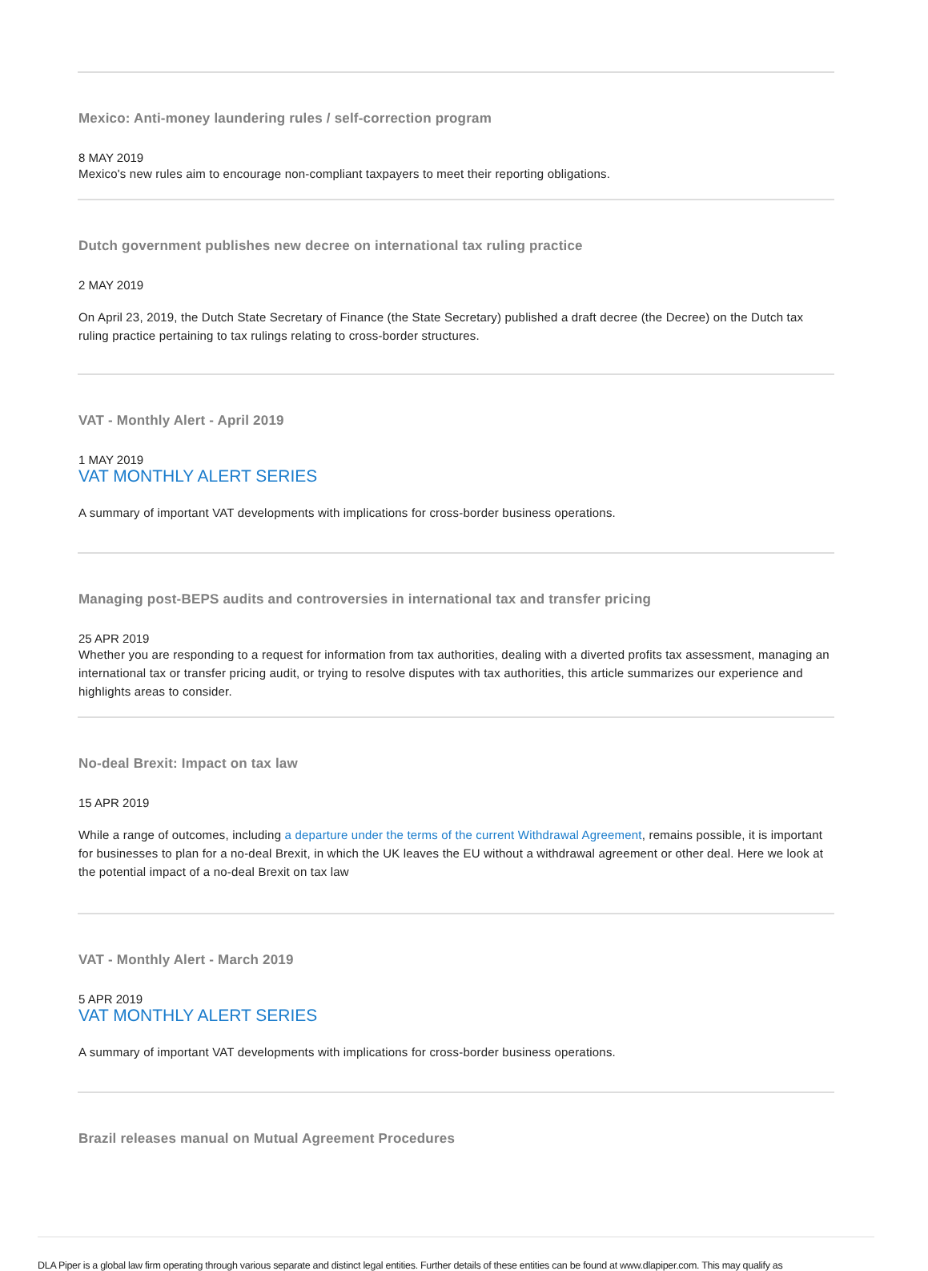Mexico: Anti-money laundering rules / self-correction program
8 MAY 2019
Mexico's new rules aim to encourage non-compliant taxpayers to meet their reporting obligations.
Dutch government publishes new decree on international tax ruling practice
2 MAY 2019
On April 23, 2019, the Dutch State Secretary of Finance (the State Secretary) published a draft decree (the Decree) on the Dutch tax ruling practice pertaining to tax rulings relating to cross-border structures.
VAT - Monthly Alert - April 2019
1 MAY 2019
VAT MONTHLY ALERT SERIES
A summary of important VAT developments with implications for cross-border business operations.
Managing post-BEPS audits and controversies in international tax and transfer pricing
25 APR 2019
Whether you are responding to a request for information from tax authorities, dealing with a diverted profits tax assessment, managing an international tax or transfer pricing audit, or trying to resolve disputes with tax authorities, this article summarizes our experience and highlights areas to consider.
No-deal Brexit: Impact on tax law
15 APR 2019
While a range of outcomes, including a departure under the terms of the current Withdrawal Agreement, remains possible, it is important for businesses to plan for a no-deal Brexit, in which the UK leaves the EU without a withdrawal agreement or other deal. Here we look at the potential impact of a no-deal Brexit on tax law
VAT - Monthly Alert - March 2019
5 APR 2019
VAT MONTHLY ALERT SERIES
A summary of important VAT developments with implications for cross-border business operations.
Brazil releases manual on Mutual Agreement Procedures
DLA Piper is a global law firm operating through various separate and distinct legal entities. Further details of these entities can be found at www.dlapiper.com. This may qualify as